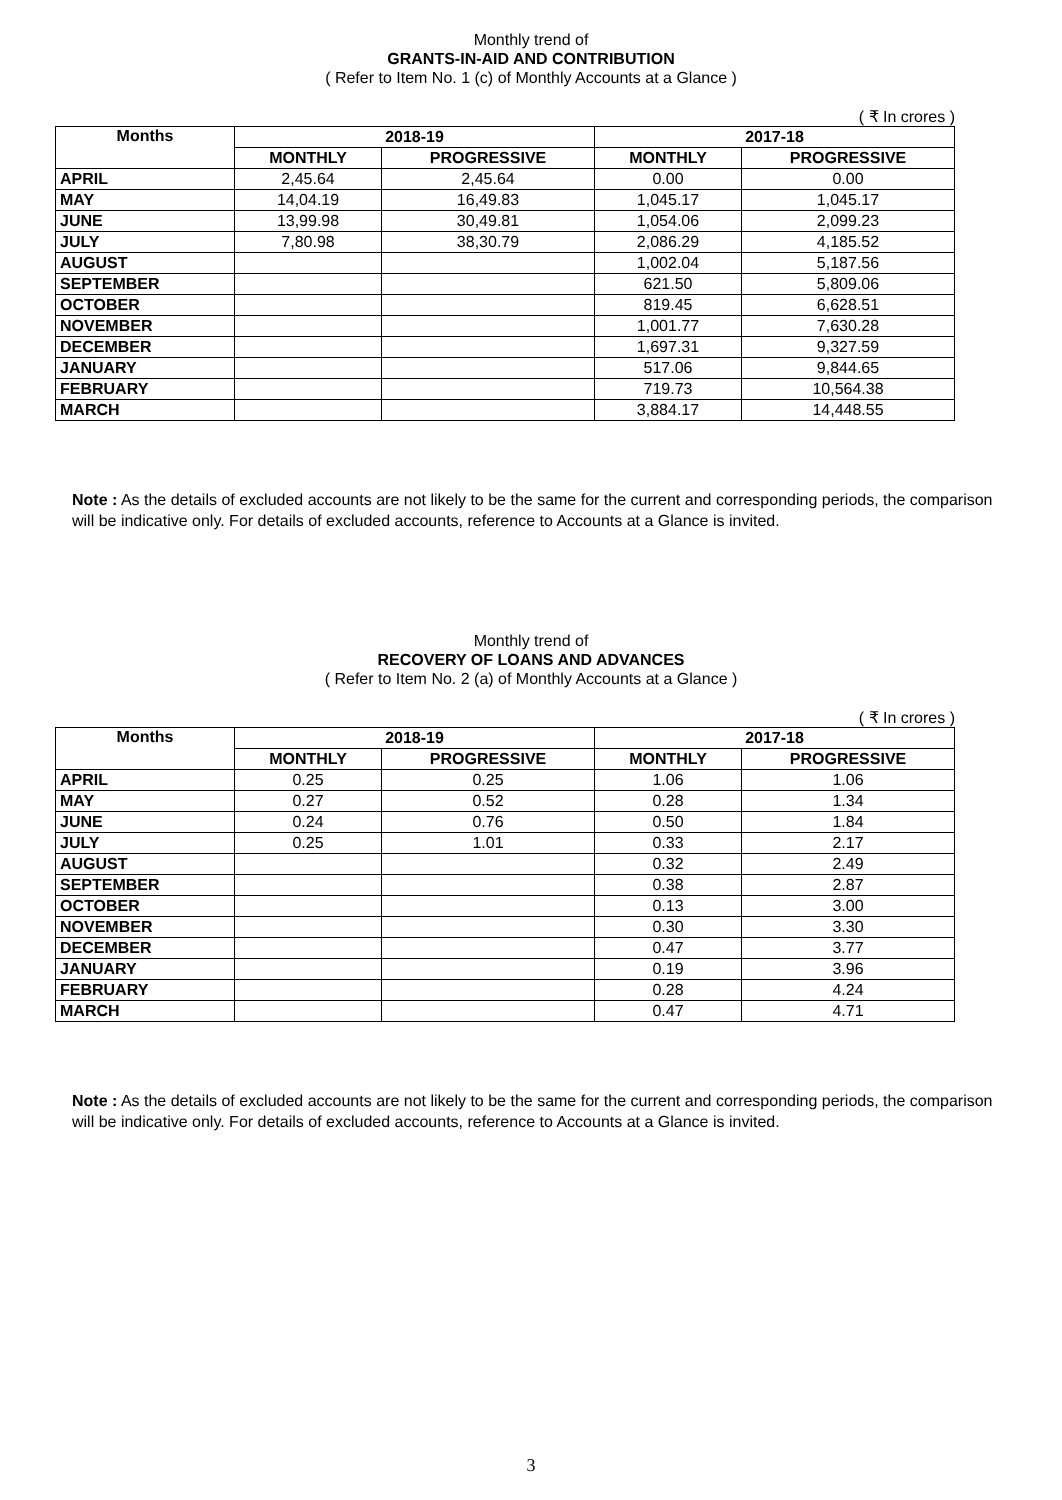Monthly trend of
GRANTS-IN-AID AND CONTRIBUTION
( Refer to Item No. 1 (c) of Monthly Accounts at a Glance )
( ₹ In crores )
| Months | 2018-19 | | 2017-18 | |
| --- | --- | --- | --- | --- |
| | MONTHLY | PROGRESSIVE | MONTHLY | PROGRESSIVE |
| APRIL | 2,45.64 | 2,45.64 | 0.00 | 0.00 |
| MAY | 14,04.19 | 16,49.83 | 1,045.17 | 1,045.17 |
| JUNE | 13,99.98 | 30,49.81 | 1,054.06 | 2,099.23 |
| JULY | 7,80.98 | 38,30.79 | 2,086.29 | 4,185.52 |
| AUGUST | | | 1,002.04 | 5,187.56 |
| SEPTEMBER | | | 621.50 | 5,809.06 |
| OCTOBER | | | 819.45 | 6,628.51 |
| NOVEMBER | | | 1,001.77 | 7,630.28 |
| DECEMBER | | | 1,697.31 | 9,327.59 |
| JANUARY | | | 517.06 | 9,844.65 |
| FEBRUARY | | | 719.73 | 10,564.38 |
| MARCH | | | 3,884.17 | 14,448.55 |
Note : As the details of excluded accounts are not likely to be the same for the current and corresponding periods, the comparison will be indicative only. For details of excluded accounts, reference to Accounts at a Glance is invited.
Monthly trend of
RECOVERY OF LOANS AND ADVANCES
( Refer to Item No. 2 (a) of Monthly Accounts at a Glance )
( ₹ In crores )
| Months | 2018-19 | | 2017-18 | |
| --- | --- | --- | --- | --- |
| | MONTHLY | PROGRESSIVE | MONTHLY | PROGRESSIVE |
| APRIL | 0.25 | 0.25 | 1.06 | 1.06 |
| MAY | 0.27 | 0.52 | 0.28 | 1.34 |
| JUNE | 0.24 | 0.76 | 0.50 | 1.84 |
| JULY | 0.25 | 1.01 | 0.33 | 2.17 |
| AUGUST | | | 0.32 | 2.49 |
| SEPTEMBER | | | 0.38 | 2.87 |
| OCTOBER | | | 0.13 | 3.00 |
| NOVEMBER | | | 0.30 | 3.30 |
| DECEMBER | | | 0.47 | 3.77 |
| JANUARY | | | 0.19 | 3.96 |
| FEBRUARY | | | 0.28 | 4.24 |
| MARCH | | | 0.47 | 4.71 |
Note : As the details of excluded accounts are not likely to be the same for the current and corresponding periods, the comparison will be indicative only. For details of excluded accounts, reference to Accounts at a Glance is invited.
3